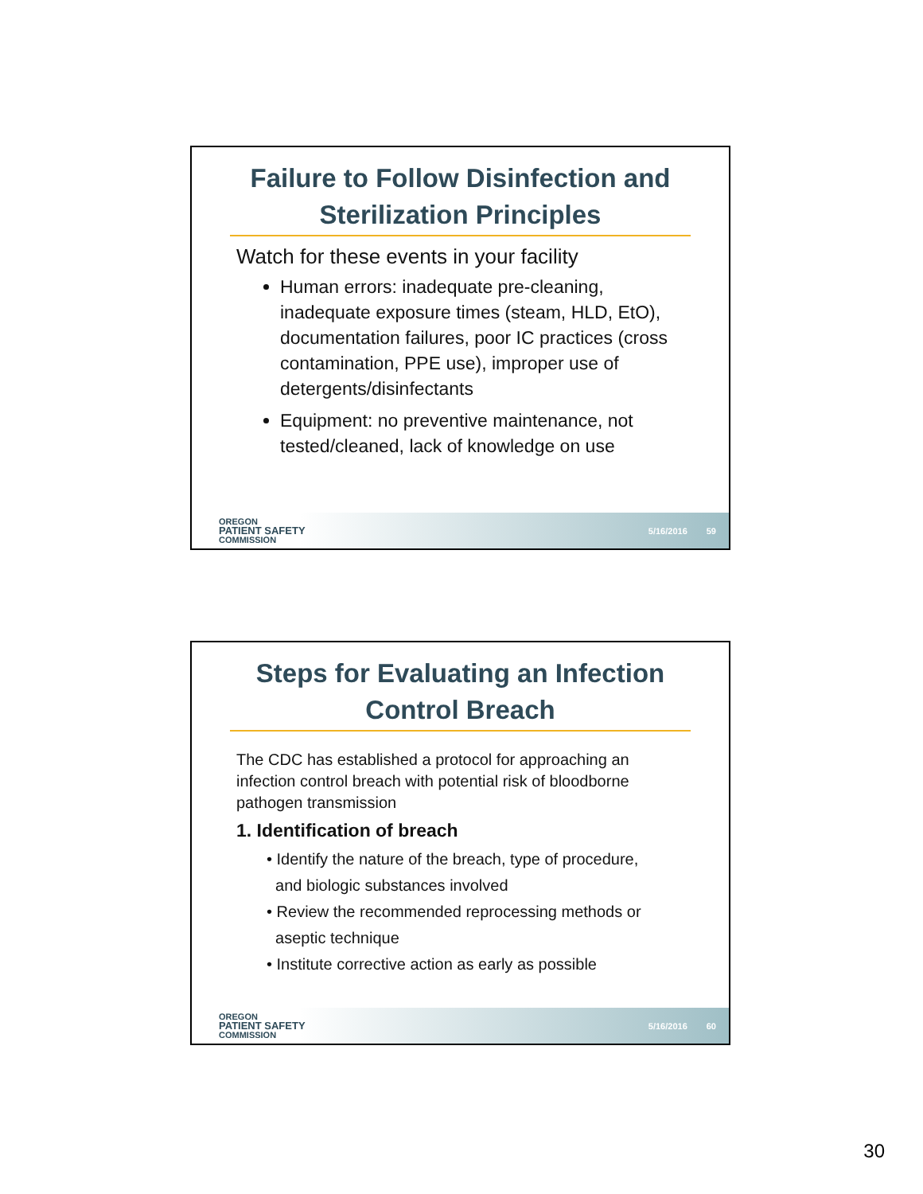Failure to Follow Disinfection and Sterilization Principles
Watch for these events in your facility
Human errors: inadequate pre-cleaning, inadequate exposure times (steam, HLD, EtO), documentation failures, poor IC practices (cross contamination, PPE use), improper use of detergents/disinfectants
Equipment: no preventive maintenance, not tested/cleaned, lack of knowledge on use
OREGON
PATIENT SAFETY
COMMISSION
5/16/2016 59
Steps for Evaluating an Infection Control Breach
The CDC has established a protocol for approaching an infection control breach with potential risk of bloodborne pathogen transmission
1. Identification of breach
• Identify the nature of the breach, type of procedure,
and biologic substances involved
• Review the recommended reprocessing methods or
aseptic technique
• Institute corrective action as early as possible
OREGON
PATIENT SAFETY
COMMISSION
5/16/2016 60
30